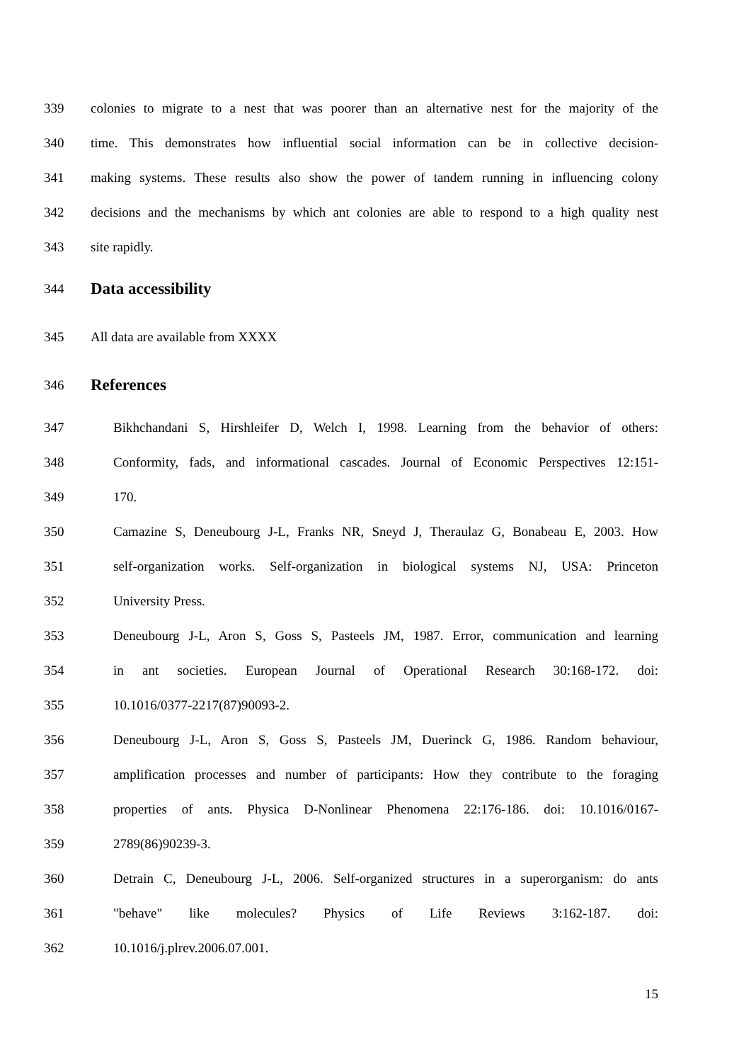339 colonies to migrate to a nest that was poorer than an alternative nest for the majority of the
340 time. This demonstrates how influential social information can be in collective decision-
341 making systems. These results also show the power of tandem running in influencing colony
342 decisions and the mechanisms by which ant colonies are able to respond to a high quality nest
343 site rapidly.
344 Data accessibility
345 All data are available from XXXX
346 References
347 Bikhchandani S, Hirshleifer D, Welch I, 1998. Learning from the behavior of others:
348 Conformity, fads, and informational cascades. Journal of Economic Perspectives 12:151-
349 170.
350 Camazine S, Deneubourg J-L, Franks NR, Sneyd J, Theraulaz G, Bonabeau E, 2003. How
351 self-organization works. Self-organization in biological systems NJ, USA: Princeton
352 University Press.
353 Deneubourg J-L, Aron S, Goss S, Pasteels JM, 1987. Error, communication and learning
354 in ant societies. European Journal of Operational Research 30:168-172. doi:
355 10.1016/0377-2217(87)90093-2.
356 Deneubourg J-L, Aron S, Goss S, Pasteels JM, Duerinck G, 1986. Random behaviour,
357 amplification processes and number of participants: How they contribute to the foraging
358 properties of ants. Physica D-Nonlinear Phenomena 22:176-186. doi: 10.1016/0167-
359 2789(86)90239-3.
360 Detrain C, Deneubourg J-L, 2006. Self-organized structures in a superorganism: do ants
361 "behave" like molecules? Physics of Life Reviews 3:162-187. doi:
362 10.1016/j.plrev.2006.07.001.
15